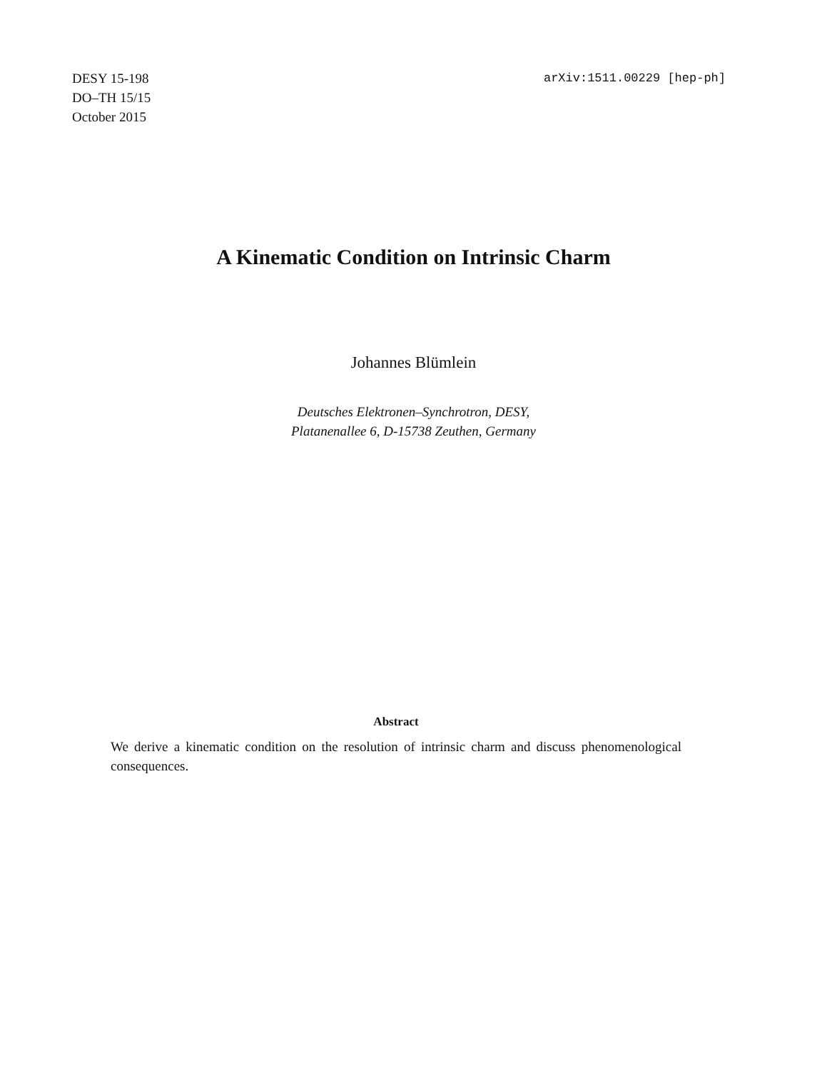DESY 15-198
DO–TH 15/15
October 2015
arXiv:1511.00229 [hep-ph]
A Kinematic Condition on Intrinsic Charm
Johannes Blümlein
Deutsches Elektronen–Synchrotron, DESY,
Platanenallee 6, D-15738 Zeuthen, Germany
Abstract
We derive a kinematic condition on the resolution of intrinsic charm and discuss phenomenological consequences.